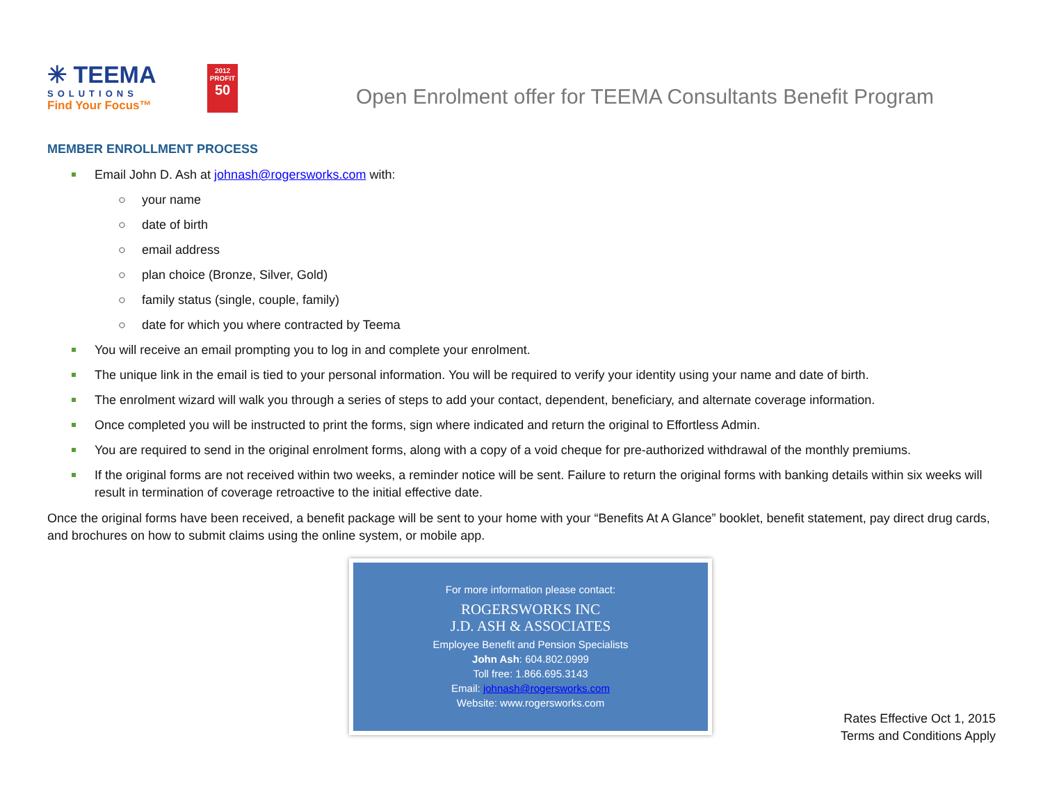✳ TEEMA
SOLUTIONS
Find Your Focus™
2012
PROFIT
50
Open Enrolment offer for TEEMA Consultants Benefit Program
MEMBER ENROLLMENT PROCESS
Email John D. Ash at johnash@rogersworks.com with:
○ your name
○ date of birth
○ email address
○ plan choice (Bronze, Silver, Gold)
○ family status (single, couple, family)
○ date for which you where contracted by Teema
You will receive an email prompting you to log in and complete your enrolment.
The unique link in the email is tied to your personal information. You will be required to verify your identity using your name and date of birth.
The enrolment wizard will walk you through a series of steps to add your contact, dependent, beneficiary, and alternate coverage information.
Once completed you will be instructed to print the forms, sign where indicated and return the original to Effortless Admin.
You are required to send in the original enrolment forms, along with a copy of a void cheque for pre-authorized withdrawal of the monthly premiums.
If the original forms are not received within two weeks, a reminder notice will be sent. Failure to return the original forms with banking details within six weeks will result in termination of coverage retroactive to the initial effective date.
Once the original forms have been received, a benefit package will be sent to your home with your “Benefits At A Glance” booklet, benefit statement, pay direct drug cards, and brochures on how to submit claims using the online system, or mobile app.
For more information please contact:
ROGERSWORKS INC
J.D. ASH & ASSOCIATES
Employee Benefit and Pension Specialists
John Ash: 604.802.0999
Toll free: 1.866.695.3143
Email: johnash@rogersworks.com
Website: www.rogersworks.com
Rates Effective Oct 1, 2015
Terms and Conditions Apply